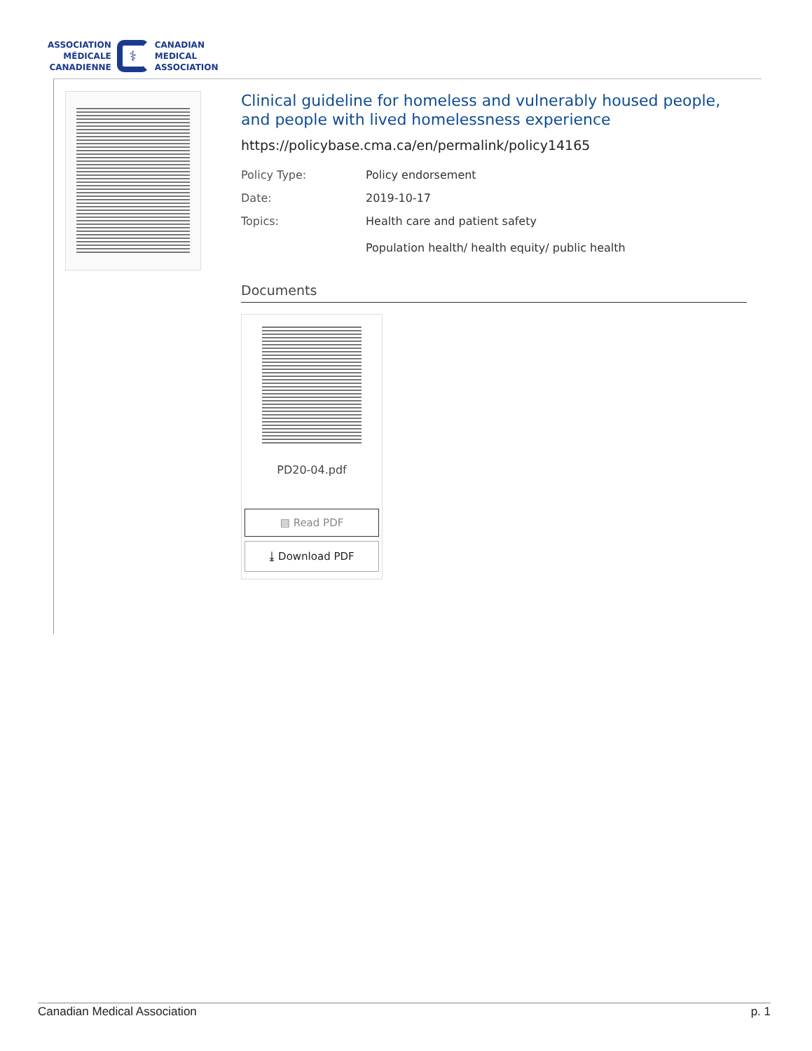ASSOCIATION
MÉDICALE
CANADIENNE
⚕
CANADIAN
MEDICAL
ASSOCIATION
Clinical guideline for homeless and vulnerably housed people, and people with lived homelessness experience
https://policybase.cma.ca/en/permalink/policy14165
Policy Type: Policy endorsement
Date: 2019-10-17
Topics: Health care and patient safety
Population health/ health equity/ public health
Documents
PD20-04.pdf
▤ Read PDF
⤓ Download PDF
Canadian Medical Association p. 1